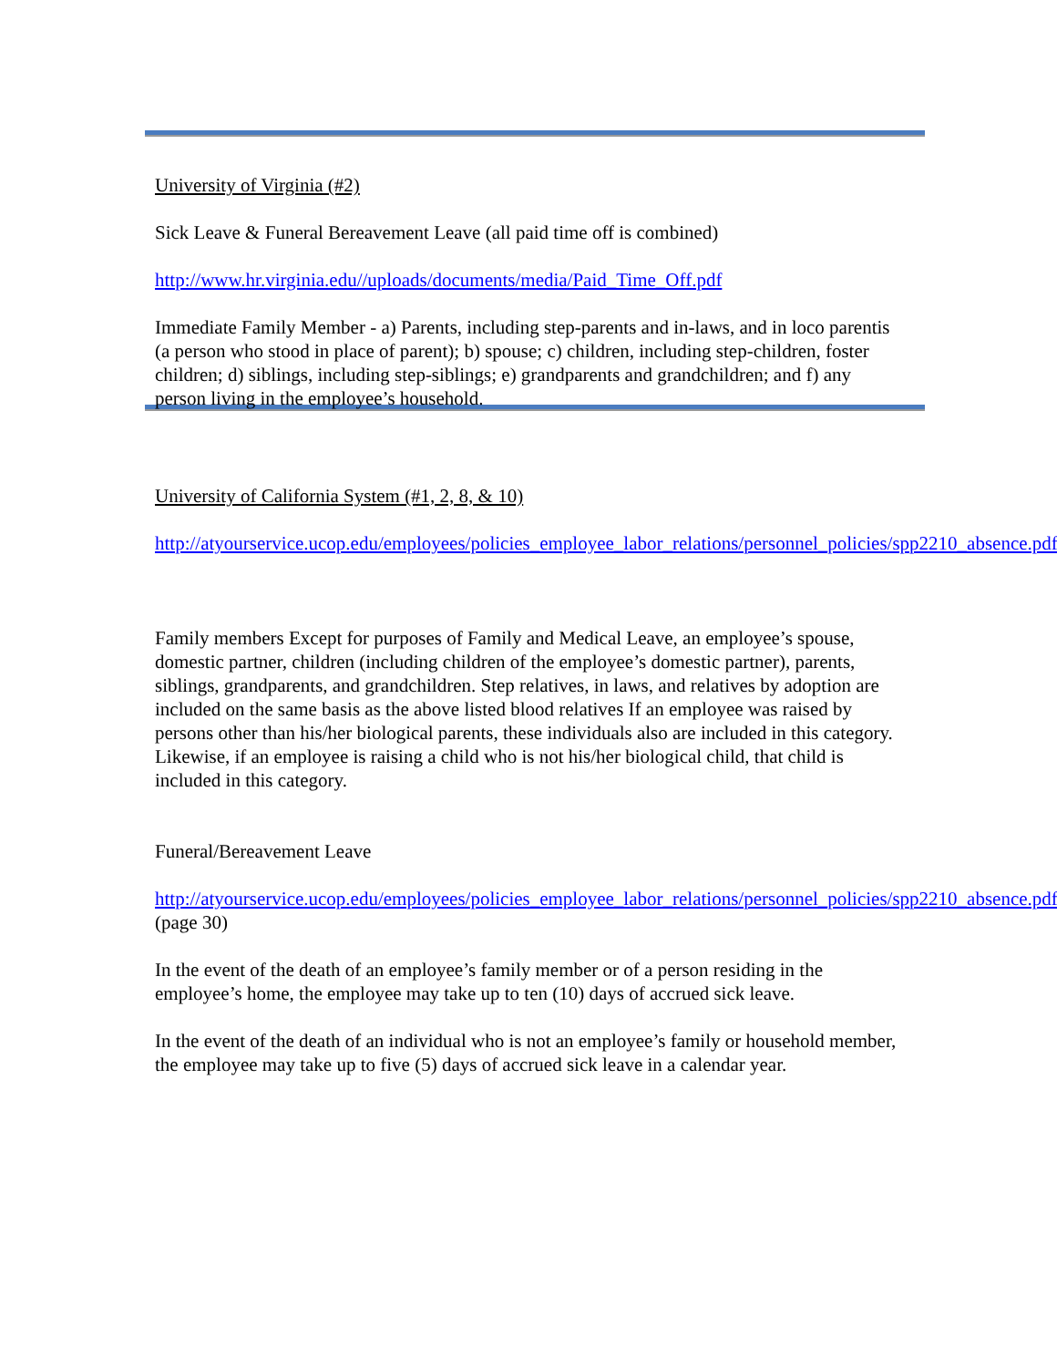University of Virginia (#2)
Sick Leave & Funeral Bereavement Leave (all paid time off is combined)
http://www.hr.virginia.edu//uploads/documents/media/Paid_Time_Off.pdf
Immediate Family Member - a) Parents, including step-parents and in-laws, and in loco parentis (a person who stood in place of parent); b) spouse; c) children, including step-children, foster children; d) siblings, including step-siblings; e) grandparents and grandchildren; and f) any person living in the employee’s household.
University of California System (#1, 2, 8, & 10)
http://atyourservice.ucop.edu/employees/policies_employee_labor_relations/personnel_policies/spp2210_absence.pdf
Family members Except for purposes of Family and Medical Leave, an employee’s spouse, domestic partner, children (including children of the employee’s domestic partner), parents, siblings, grandparents, and grandchildren. Step relatives, in laws, and relatives by adoption are included on the same basis as the above listed blood relatives If an employee was raised by persons other than his/her biological parents, these individuals also are included in this category. Likewise, if an employee is raising a child who is not his/her biological child, that child is included in this category.
Funeral/Bereavement Leave
http://atyourservice.ucop.edu/employees/policies_employee_labor_relations/personnel_policies/spp2210_absence.pdf (page 30)
In the event of the death of an employee’s family member or of a person residing in the employee’s home, the employee may take up to ten (10) days of accrued sick leave.
In the event of the death of an individual who is not an employee’s family or household member, the employee may take up to five (5) days of accrued sick leave in a calendar year.